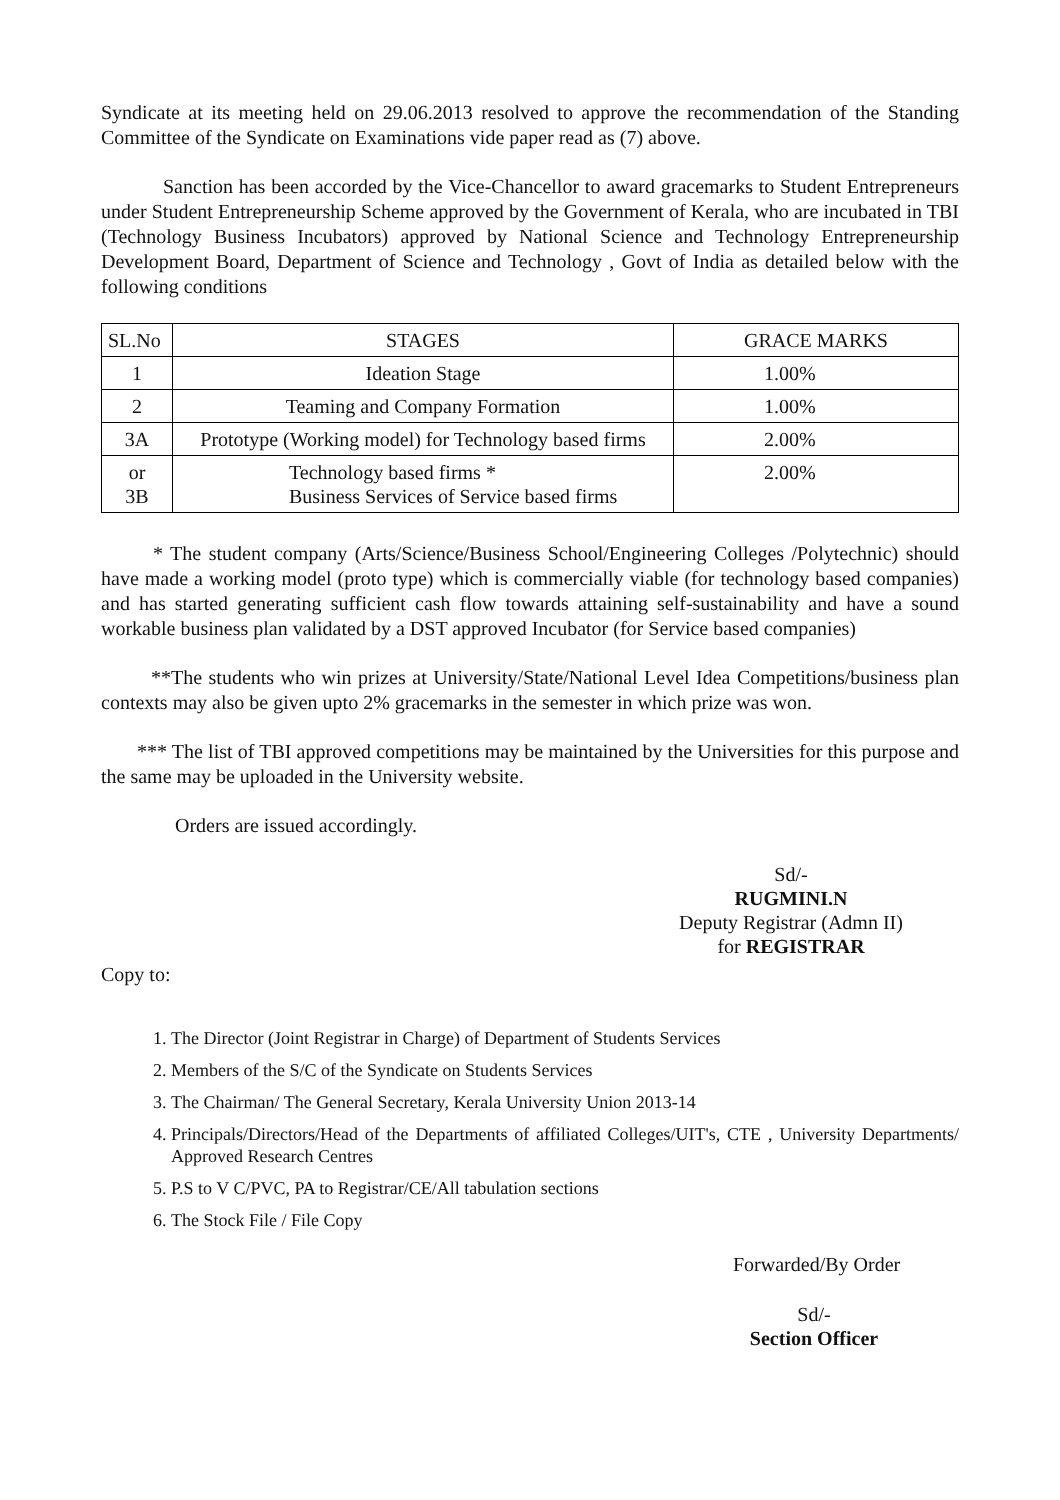Syndicate at its meeting held on 29.06.2013 resolved to approve the recommendation of the Standing Committee of the Syndicate on Examinations vide paper read as (7) above.
Sanction has been accorded by the Vice-Chancellor to award gracemarks to Student Entrepreneurs under Student Entrepreneurship Scheme approved by the Government of Kerala, who are incubated in TBI (Technology Business Incubators) approved by National Science and Technology Entrepreneurship Development Board, Department of Science and Technology , Govt of India as detailed below with the following conditions
| SL.No | STAGES | GRACE MARKS |
| --- | --- | --- |
| 1 | Ideation Stage | 1.00% |
| 2 | Teaming and Company Formation | 1.00% |
| 3A | Prototype (Working model) for Technology based firms | 2.00% |
| or 3B | Technology based firms * Business Services of Service based firms | 2.00% |
* The student company (Arts/Science/Business School/Engineering Colleges /Polytechnic) should have made a working model (proto type) which is commercially viable (for technology based companies) and has started generating sufficient cash flow towards attaining self-sustainability and have a sound workable business plan validated by a DST approved Incubator (for Service based companies)
**The students who win prizes at University/State/National Level Idea Competitions/business plan contexts may also be given upto 2% gracemarks in the semester in which prize was won.
*** The list of TBI approved competitions may be maintained by the Universities for this purpose and the same may be uploaded in the University website.
Orders are issued accordingly.
Sd/-
RUGMINI.N
Deputy Registrar (Admn II)
for REGISTRAR
Copy to:
1. The Director (Joint Registrar in Charge) of Department of Students Services
2. Members of the S/C of the Syndicate on Students Services
3. The Chairman/ The General Secretary, Kerala University Union 2013-14
4. Principals/Directors/Head of the Departments of affiliated Colleges/UIT's, CTE , University Departments/ Approved Research Centres
5. P.S to V C/PVC, PA to Registrar/CE/All tabulation sections
6. The Stock File / File Copy
Forwarded/By Order
Sd/-
Section Officer